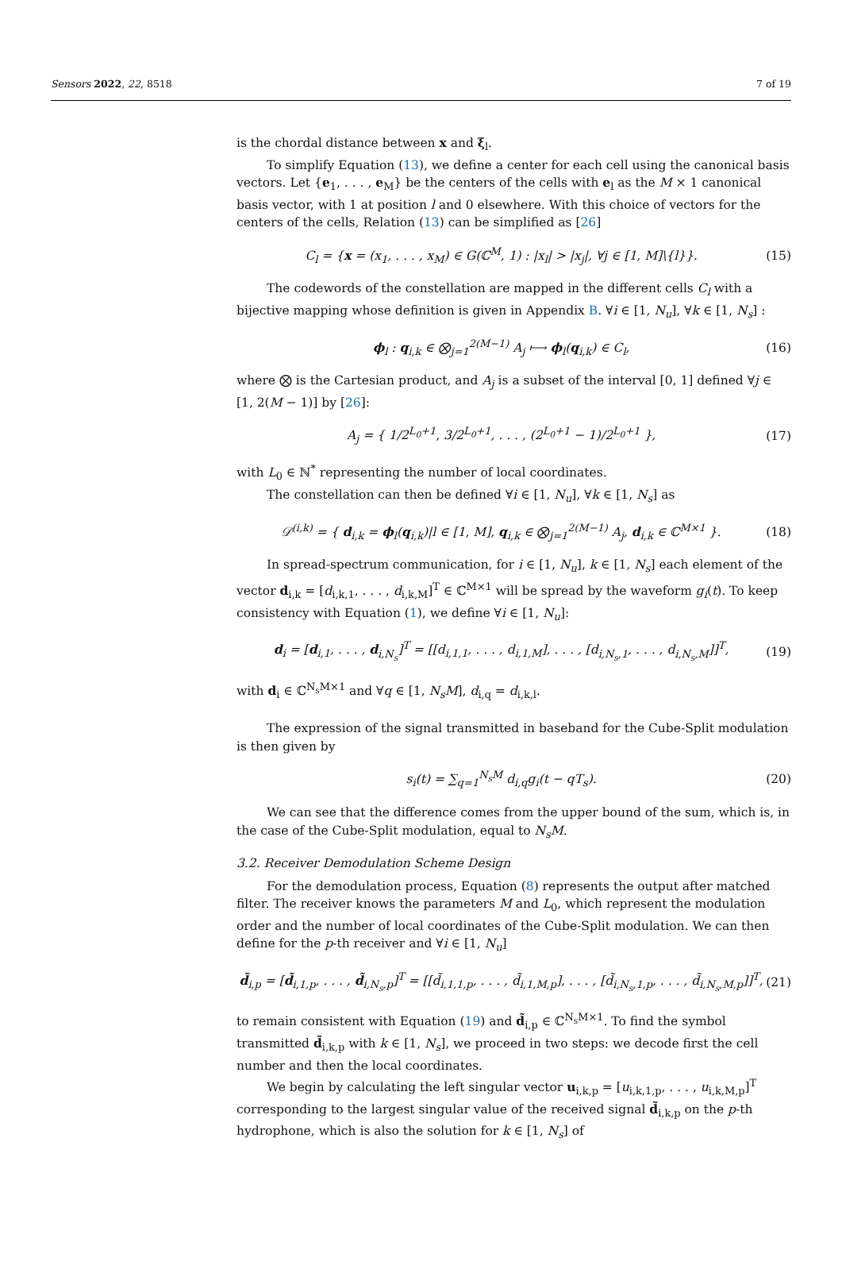Sensors 2022, 22, 8518 7 of 19
is the chordal distance between x and ξ<sub>l</sub>.
To simplify Equation (13), we define a center for each cell using the canonical basis vectors. Let {e<sub>1</sub>, . . . , e<sub>M</sub>} be the centers of the cells with e<sub>l</sub> as the M × 1 canonical basis vector, with 1 at position l and 0 elsewhere. With this choice of vectors for the centers of the cells, Relation (13) can be simplified as [26]
C<sub>l</sub> = {x = (x<sub>1</sub>, . . . , x<sub>M</sub>) ∈ G(ℂ<sup>M</sup>, 1) : |x<sub>l</sub>| > |x<sub>j</sub>|, ∀j ∈ [1, M]\{l}}. (15)
The codewords of the constellation are mapped in the different cells C<sub>l</sub> with a bijective mapping whose definition is given in Appendix B. ∀i ∈ [1, N<sub>u</sub>], ∀k ∈ [1, N<sub>s</sub>] :
ϕ<sub>l</sub> : q<sub>i,k</sub> ∈ ⨂<sub>j=1</sub><sup>2(M−1)</sup> A<sub>j</sub> ⟼ ϕ<sub>l</sub>(q<sub>i,k</sub>) ∈ C<sub>l</sub>, (16)
where ⨂ is the Cartesian product, and A<sub>j</sub> is a subset of the interval [0, 1] defined ∀j ∈ [1, 2(M − 1)] by [26]:
A<sub>j</sub> = { 1/2<sup>L<sub>0</sub>+1</sup>, 3/2<sup>L<sub>0</sub>+1</sup>, . . . , (2<sup>L<sub>0</sub>+1</sup> − 1)/2<sup>L<sub>0</sub>+1</sup> }, (17)
with L<sub>0</sub> ∈ ℕ<sup>*</sup> representing the number of local coordinates.
The constellation can then be defined ∀i ∈ [1, N<sub>u</sub>], ∀k ∈ [1, N<sub>s</sub>] as
𝒟<sup>(i,k)</sup> = { d<sub>i,k</sub> = ϕ<sub>l</sub>(q<sub>i,k</sub>)|l ∈ [1, M], q<sub>i,k</sub> ∈ ⨂<sub>j=1</sub><sup>2(M−1)</sup> A<sub>j</sub>, d<sub>i,k</sub> ∈ ℂ<sup>M×1</sup> }. (18)
In spread-spectrum communication, for i ∈ [1, N<sub>u</sub>], k ∈ [1, N<sub>s</sub>] each element of the vector d<sub>i,k</sub> = [d<sub>i,k,1</sub>, . . . , d<sub>i,k,M</sub>]<sup>T</sup> ∈ ℂ<sup>M×1</sup> will be spread by the waveform g<sub>i</sub>(t). To keep consistency with Equation (1), we define ∀i ∈ [1, N<sub>u</sub>]:
d<sub>i</sub> = [d<sub>i,1</sub>, . . . , d<sub>i,N<sub>s</sub></sub>]<sup>T</sup> = [[d<sub>i,1,1</sub>, . . . , d<sub>i,1,M</sub>], . . . , [d<sub>i,N<sub>s</sub>,1</sub>, . . . , d<sub>i,N<sub>s</sub>,M</sub>]]<sup>T</sup>, (19)
with d<sub>i</sub> ∈ ℂ<sup>N<sub>s</sub>M×1</sup> and ∀q ∈ [1, N<sub>s</sub>M], d<sub>i,q</sub> = d<sub>i,k,l</sub>.
The expression of the signal transmitted in baseband for the Cube-Split modulation is then given by
s<sub>i</sub>(t) = ∑<sub>q=1</sub><sup>N<sub>s</sub>M</sup> d<sub>i,q</sub>g<sub>i</sub>(t − qT<sub>s</sub>). (20)
We can see that the difference comes from the upper bound of the sum, which is, in the case of the Cube-Split modulation, equal to N<sub>s</sub>M.
3.2. Receiver Demodulation Scheme Design
For the demodulation process, Equation (8) represents the output after matched filter. The receiver knows the parameters M and L<sub>0</sub>, which represent the modulation order and the number of local coordinates of the Cube-Split modulation. We can then define for the p-th receiver and ∀i ∈ [1, N<sub>u</sub>]
d̃<sub>i,p</sub> = [d̃<sub>i,1,p</sub>, . . . , d̃<sub>i,N<sub>s</sub>,p</sub>]<sup>T</sup> = [[d̃<sub>i,1,1,p</sub>, . . . , d̃<sub>i,1,M,p</sub>], . . . , [d̃<sub>i,N<sub>s</sub>,1,p</sub>, . . . , d̃<sub>i,N<sub>s</sub>,M,p</sub>]]<sup>T</sup>, (21)
to remain consistent with Equation (19) and d̃<sub>i,p</sub> ∈ ℂ<sup>N<sub>s</sub>M×1</sup>. To find the symbol transmitted d̃<sub>i,k,p</sub> with k ∈ [1, N<sub>s</sub>], we proceed in two steps: we decode first the cell number and then the local coordinates.
We begin by calculating the left singular vector u<sub>i,k,p</sub> = [u<sub>i,k,1,p</sub>, . . . , u<sub>i,k,M,p</sub>]<sup>T</sup> corresponding to the largest singular value of the received signal d̃<sub>i,k,p</sub> on the p-th hydrophone, which is also the solution for k ∈ [1, N<sub>s</sub>] of